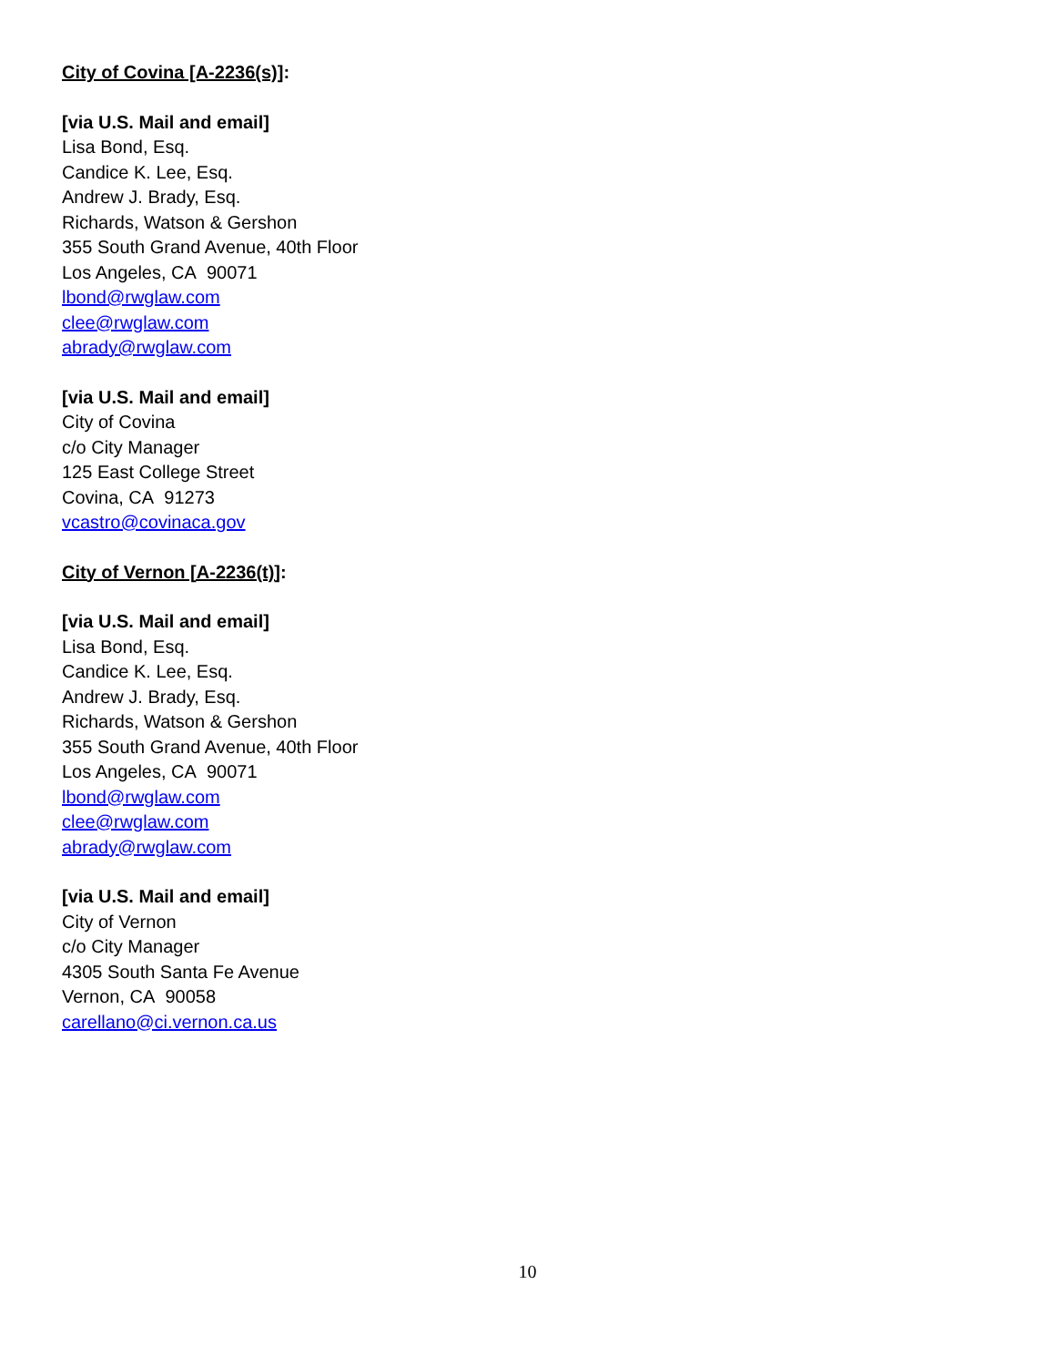City of Covina [A-2236(s)]:
[via U.S. Mail and email]
Lisa Bond, Esq.
Candice K. Lee, Esq.
Andrew J. Brady, Esq.
Richards, Watson & Gershon
355 South Grand Avenue, 40th Floor
Los Angeles, CA 90071
lbond@rwglaw.com
clee@rwglaw.com
abrady@rwglaw.com
[via U.S. Mail and email]
City of Covina
c/o City Manager
125 East College Street
Covina, CA 91273
vcastro@covinaca.gov
City of Vernon [A-2236(t)]:
[via U.S. Mail and email]
Lisa Bond, Esq.
Candice K. Lee, Esq.
Andrew J. Brady, Esq.
Richards, Watson & Gershon
355 South Grand Avenue, 40th Floor
Los Angeles, CA 90071
lbond@rwglaw.com
clee@rwglaw.com
abrady@rwglaw.com
[via U.S. Mail and email]
City of Vernon
c/o City Manager
4305 South Santa Fe Avenue
Vernon, CA 90058
carellano@ci.vernon.ca.us
10